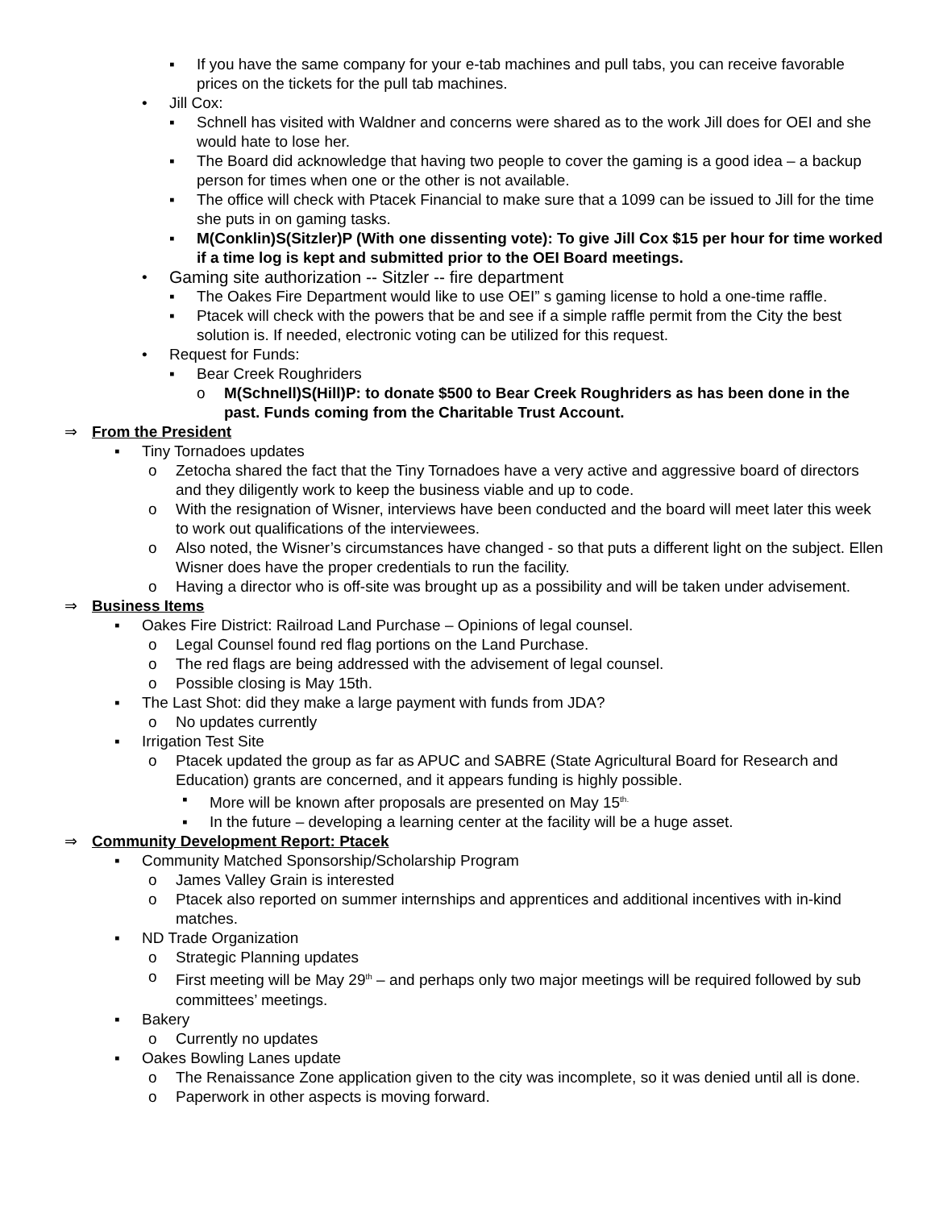▪ If you have the same company for your e-tab machines and pull tabs, you can receive favorable prices on the tickets for the pull tab machines.
• Jill Cox:
▪ Schnell has visited with Waldner and concerns were shared as to the work Jill does for OEI and she would hate to lose her.
▪ The Board did acknowledge that having two people to cover the gaming is a good idea – a backup person for times when one or the other is not available.
▪ The office will check with Ptacek Financial to make sure that a 1099 can be issued to Jill for the time she puts in on gaming tasks.
▪ M(Conklin)S(Sitzler)P (With one dissenting vote): To give Jill Cox $15 per hour for time worked if a time log is kept and submitted prior to the OEI Board meetings.
• Gaming site authorization -- Sitzler -- fire department
▪ The Oakes Fire Department would like to use OEI” s gaming license to hold a one-time raffle.
▪ Ptacek will check with the powers that be and see if a simple raffle permit from the City the best solution is. If needed, electronic voting can be utilized for this request.
• Request for Funds:
▪ Bear Creek Roughriders
o M(Schnell)S(Hill)P: to donate $500 to Bear Creek Roughriders as has been done in the past. Funds coming from the Charitable Trust Account.
⇒ From the President
▪ Tiny Tornadoes updates
o Zetocha shared the fact that the Tiny Tornadoes have a very active and aggressive board of directors and they diligently work to keep the business viable and up to code.
o With the resignation of Wisner, interviews have been conducted and the board will meet later this week to work out qualifications of the interviewees.
o Also noted, the Wisner’s circumstances have changed - so that puts a different light on the subject. Ellen Wisner does have the proper credentials to run the facility.
o Having a director who is off-site was brought up as a possibility and will be taken under advisement.
⇒ Business Items
▪ Oakes Fire District: Railroad Land Purchase – Opinions of legal counsel.
o Legal Counsel found red flag portions on the Land Purchase.
o The red flags are being addressed with the advisement of legal counsel.
o Possible closing is May 15th.
▪ The Last Shot: did they make a large payment with funds from JDA?
o No updates currently
▪ Irrigation Test Site
o Ptacek updated the group as far as APUC and SABRE (State Agricultural Board for Research and Education) grants are concerned, and it appears funding is highly possible.
▪ More will be known after proposals are presented on May 15<sup>th.</sup>
▪ In the future – developing a learning center at the facility will be a huge asset.
⇒ Community Development Report: Ptacek
▪ Community Matched Sponsorship/Scholarship Program
o James Valley Grain is interested
o Ptacek also reported on summer internships and apprentices and additional incentives with in-kind matches.
▪ ND Trade Organization
o Strategic Planning updates
o First meeting will be May 29<sup>th</sup> – and perhaps only two major meetings will be required followed by sub committees’ meetings.
▪ Bakery
o Currently no updates
▪ Oakes Bowling Lanes update
o The Renaissance Zone application given to the city was incomplete, so it was denied until all is done.
o Paperwork in other aspects is moving forward.